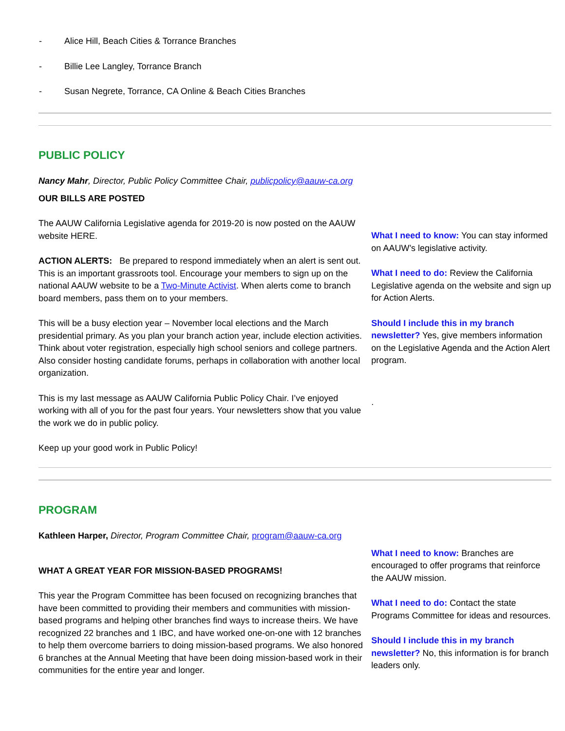- Alice Hill, Beach Cities & Torrance Branches
- Billie Lee Langley, Torrance Branch
- Susan Negrete, Torrance, CA Online & Beach Cities Branches
PUBLIC POLICY
Nancy Mahr, Director, Public Policy Committee Chair, publicpolicy@aauw-ca.org
OUR BILLS ARE POSTED
The AAUW California Legislative agenda for 2019-20 is now posted on the AAUW website HERE.
ACTION ALERTS: Be prepared to respond immediately when an alert is sent out. This is an important grassroots tool. Encourage your members to sign up on the national AAUW website to be a Two-Minute Activist. When alerts come to branch board members, pass them on to your members.
This will be a busy election year – November local elections and the March presidential primary. As you plan your branch action year, include election activities. Think about voter registration, especially high school seniors and college partners. Also consider hosting candidate forums, perhaps in collaboration with another local organization.
This is my last message as AAUW California Public Policy Chair. I’ve enjoyed working with all of you for the past four years. Your newsletters show that you value the work we do in public policy.
Keep up your good work in Public Policy!
What I need to know: You can stay informed on AAUW’s legislative activity.
What I need to do: Review the California Legislative agenda on the website and sign up for Action Alerts.
Should I include this in my branch newsletter? Yes, give members information on the Legislative Agenda and the Action Alert program.
.
PROGRAM
Kathleen Harper, Director, Program Committee Chair, program@aauw-ca.org
WHAT A GREAT YEAR FOR MISSION-BASED PROGRAMS!
This year the Program Committee has been focused on recognizing branches that have been committed to providing their members and communities with mission-based programs and helping other branches find ways to increase theirs. We have recognized 22 branches and 1 IBC, and have worked one-on-one with 12 branches to help them overcome barriers to doing mission-based programs. We also honored 6 branches at the Annual Meeting that have been doing mission-based work in their communities for the entire year and longer.
What I need to know: Branches are encouraged to offer programs that reinforce the AAUW mission.
What I need to do: Contact the state Programs Committee for ideas and resources.
Should I include this in my branch newsletter? No, this information is for branch leaders only.